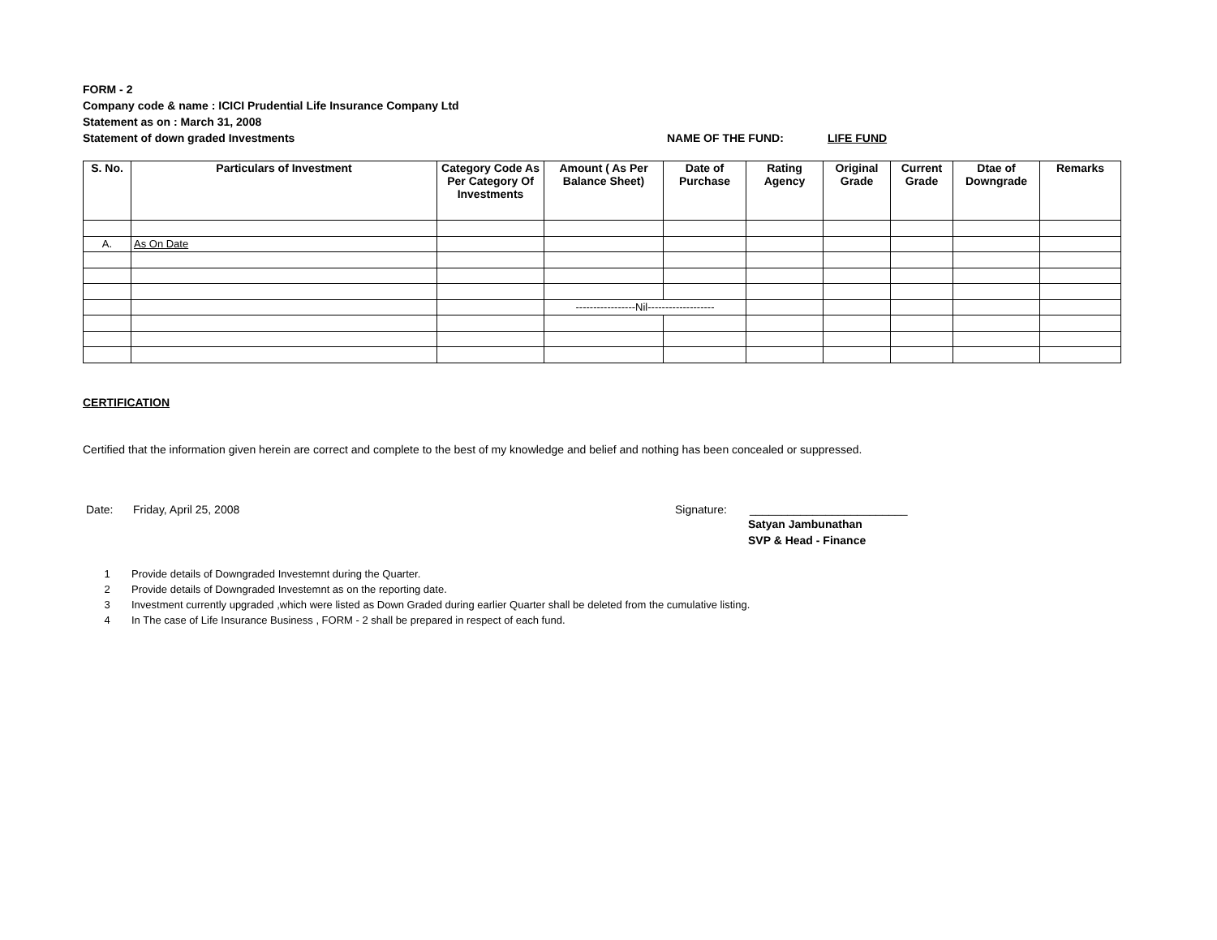FORM - 2
Company code & name : ICICI Prudential Life Insurance Company Ltd
Statement as on : March 31, 2008
Statement of down graded Investments NAME OF THE FUND: LIFE FUND
| S. No. | Particulars of Investment | Category Code As Per Category Of Investments | Amount ( As Per Balance Sheet) | Date of Purchase | Rating Agency | Original Grade | Current Grade | Dtae of Downgrade | Remarks |
| --- | --- | --- | --- | --- | --- | --- | --- | --- | --- |
| A. | As On Date | | | | | | | | |
| | | | -----------------Nil------------------- | | | | | | |
CERTIFICATION
Certified that the information given herein are correct and complete to the best of my knowledge and belief and nothing has been concealed or suppressed.
Date: Friday, April 25, 2008 Signature: _________________________
Satyan Jambunathan
SVP & Head - Finance
| 1 | Provide details of Downgraded Investemnt during the Quarter. |
| 2 | Provide details of Downgraded Investemnt as on the reporting date. |
| 3 | Investment currently upgraded ,which were listed as Down Graded during earlier Quarter shall be deleted from the cumulative listing. |
| 4 | In The case of Life Insurance Business , FORM - 2 shall be prepared in respect of each fund. |